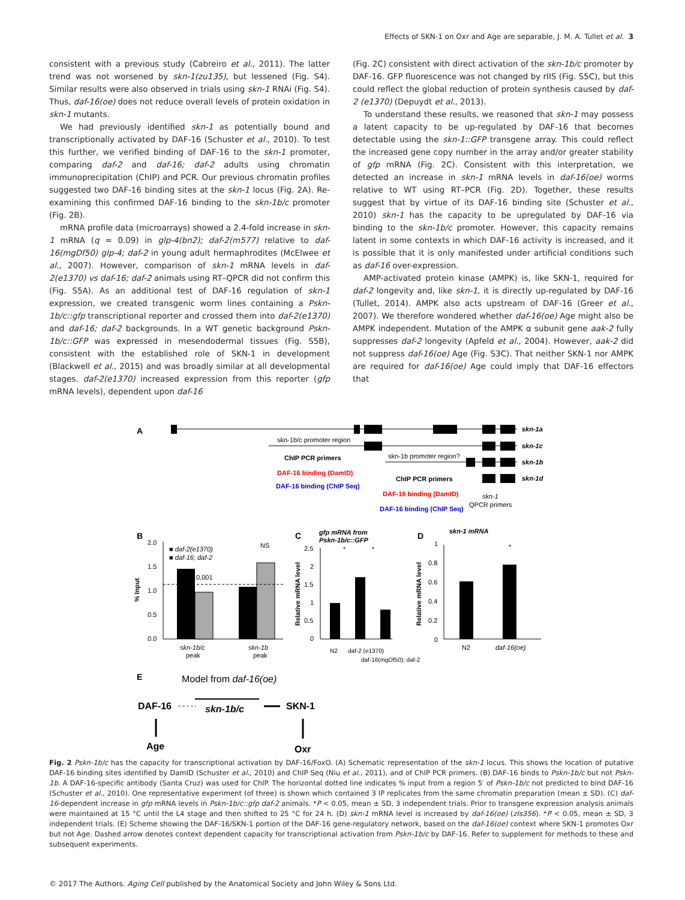Effects of SKN-1 on Oxr and Age are separable, J. M. A. Tullet et al. 3
consistent with a previous study (Cabreiro et al., 2011). The latter trend was not worsened by skn-1(zu135), but lessened (Fig. S4). Similar results were also observed in trials using skn-1 RNAi (Fig. S4). Thus, daf-16(oe) does not reduce overall levels of protein oxidation in skn-1 mutants.
We had previously identified skn-1 as potentially bound and transcriptionally activated by DAF-16 (Schuster et al., 2010). To test this further, we verified binding of DAF-16 to the skn-1 promoter, comparing daf-2 and daf-16; daf-2 adults using chromatin immunoprecipitation (ChIP) and PCR. Our previous chromatin profiles suggested two DAF-16 binding sites at the skn-1 locus (Fig. 2A). Re-examining this confirmed DAF-16 binding to the skn-1b/c promoter (Fig. 2B).
mRNA profile data (microarrays) showed a 2.4-fold increase in skn-1 mRNA (q = 0.09) in glp-4(bn2); daf-2(m577) relative to daf-16(mgDf50) glp-4; daf-2 in young adult hermaphrodites (McElwee et al., 2007). However, comparison of skn-1 mRNA levels in daf-2(e1370) vs daf-16; daf-2 animals using RT–QPCR did not confirm this (Fig. S5A). As an additional test of DAF-16 regulation of skn-1 expression, we created transgenic worm lines containing a Pskn-1b/c::gfp transcriptional reporter and crossed them into daf-2(e1370) and daf-16; daf-2 backgrounds. In a WT genetic background Pskn-1b/c::GFP was expressed in mesendodermal tissues (Fig. S5B), consistent with the established role of SKN-1 in development (Blackwell et al., 2015) and was broadly similar at all developmental stages. daf-2(e1370) increased expression from this reporter (gfp mRNA levels), dependent upon daf-16
(Fig. 2C) consistent with direct activation of the skn-1b/c promoter by DAF-16. GFP fluorescence was not changed by rIIS (Fig. S5C), but this could reflect the global reduction of protein synthesis caused by daf-2 (e1370) (Depuydt et al., 2013).
To understand these results, we reasoned that skn-1 may possess a latent capacity to be up-regulated by DAF-16 that becomes detectable using the skn-1::GFP transgene array. This could reflect the increased gene copy number in the array and/or greater stability of gfp mRNA (Fig. 2C). Consistent with this interpretation, we detected an increase in skn-1 mRNA levels in daf-16(oe) worms relative to WT using RT–PCR (Fig. 2D). Together, these results suggest that by virtue of its DAF-16 binding site (Schuster et al., 2010) skn-1 has the capacity to be upregulated by DAF-16 via binding to the skn-1b/c promoter. However, this capacity remains latent in some contexts in which DAF-16 activity is increased, and it is possible that it is only manifested under artificial conditions such as daf-16 over-expression.
AMP-activated protein kinase (AMPK) is, like SKN-1, required for daf-2 longevity and, like skn-1, it is directly up-regulated by DAF-16 (Tullet, 2014). AMPK also acts upstream of DAF-16 (Greer et al., 2007). We therefore wondered whether daf-16(oe) Age might also be AMPK independent. Mutation of the AMPK α subunit gene aak-2 fully suppresses daf-2 longevity (Apfeld et al., 2004). However, aak-2 did not suppress daf-16(oe) Age (Fig. S3C). That neither SKN-1 nor AMPK are required for daf-16(oe) Age could imply that DAF-16 effectors that
A
skn-1a
skn-1b/c promoter region
skn-1c
ChIP PCR primers
DAF-16 binding (DamID)
DAF-16 binding (ChIP Seq)
skn-1b promoter region?
skn-1b
ChIP PCR primers
skn-1d
DAF-16 binding (DamID)
DAF-16 binding (ChIP Seq)
skn-1
QPCR primers
B
■ daf-2(e1370)
■ daf-16; daf-2
2.0
1.5
1.0
0.5
0.0
% Input
0.001
NS
skn-1b/c
peak
skn-1b
peak
C
gfp mRNA from
Pskn-1b/c::GFP
2.5
2
1.5
1
0.5
0
Relative mRNA level
*
*
N2
daf-2 (e1370)
daf-16(mgDf50); daf-2
D
skn-1 mRNA
1
0.8
0.6
0.4
0.2
0
Relative mRNA level
*
N2
daf-16(oe)
E
Model from daf-16(oe)
DAF-16
skn-1b/c
SKN-1
Age
Oxr
Fig. 2 Pskn-1b/c has the capacity for transcriptional activation by DAF-16/FoxO. (A) Schematic representation of the skn-1 locus. This shows the location of putative DAF-16 binding sites identified by DamID (Schuster et al., 2010) and ChIP Seq (Niu et al., 2011), and of ChIP PCR primers. (B) DAF-16 binds to Pskn-1b/c but not Pskn-1b. A DAF-16-specific antibody (Santa Cruz) was used for ChIP. The horizontal dotted line indicates % input from a region 5′ of Pskn-1b/c not predicted to bind DAF-16 (Schuster et al., 2010). One representative experiment (of three) is shown which contained 3 IP replicates from the same chromatin preparation (mean ± SD). (C) daf-16-dependent increase in gfp mRNA levels in Pskn-1b/c::gfp daf-2 animals. *P < 0.05, mean ± SD, 3 independent trials. Prior to transgene expression analysis animals were maintained at 15 °C until the L4 stage and then shifted to 25 °C for 24 h. (D) skn-1 mRNA level is increased by daf-16(oe) (zIs356). *P < 0.05, mean ± SD, 3 independent trials. (E) Scheme showing the DAF-16/SKN-1 portion of the DAF-16 gene-regulatory network, based on the daf-16(oe) context where SKN-1 promotes Oxr but not Age. Dashed arrow denotes context dependent capacity for transcriptional activation from Pskn-1b/c by DAF-16. Refer to supplement for methods to these and subsequent experiments.
© 2017 The Authors. Aging Cell published by the Anatomical Society and John Wiley & Sons Ltd.